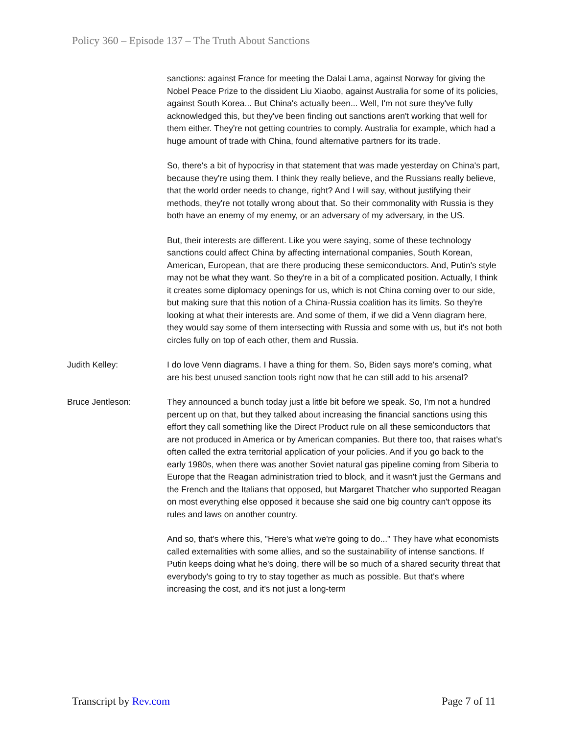Policy 360 – Episode 137 – The Truth About Sanctions
sanctions: against France for meeting the Dalai Lama, against Norway for giving the Nobel Peace Prize to the dissident Liu Xiaobo, against Australia for some of its policies, against South Korea... But China's actually been... Well, I'm not sure they've fully acknowledged this, but they've been finding out sanctions aren't working that well for them either. They're not getting countries to comply. Australia for example, which had a huge amount of trade with China, found alternative partners for its trade.
So, there's a bit of hypocrisy in that statement that was made yesterday on China's part, because they're using them. I think they really believe, and the Russians really believe, that the world order needs to change, right? And I will say, without justifying their methods, they're not totally wrong about that. So their commonality with Russia is they both have an enemy of my enemy, or an adversary of my adversary, in the US.
But, their interests are different. Like you were saying, some of these technology sanctions could affect China by affecting international companies, South Korean, American, European, that are there producing these semiconductors. And, Putin's style may not be what they want. So they're in a bit of a complicated position. Actually, I think it creates some diplomacy openings for us, which is not China coming over to our side, but making sure that this notion of a China-Russia coalition has its limits. So they're looking at what their interests are. And some of them, if we did a Venn diagram here, they would say some of them intersecting with Russia and some with us, but it's not both circles fully on top of each other, them and Russia.
Judith Kelley: I do love Venn diagrams. I have a thing for them. So, Biden says more's coming, what are his best unused sanction tools right now that he can still add to his arsenal?
Bruce Jentleson: They announced a bunch today just a little bit before we speak. So, I'm not a hundred percent up on that, but they talked about increasing the financial sanctions using this effort they call something like the Direct Product rule on all these semiconductors that are not produced in America or by American companies. But there too, that raises what's often called the extra territorial application of your policies. And if you go back to the early 1980s, when there was another Soviet natural gas pipeline coming from Siberia to Europe that the Reagan administration tried to block, and it wasn't just the Germans and the French and the Italians that opposed, but Margaret Thatcher who supported Reagan on most everything else opposed it because she said one big country can't oppose its rules and laws on another country.
And so, that's where this, "Here's what we're going to do..." They have what economists called externalities with some allies, and so the sustainability of intense sanctions. If Putin keeps doing what he's doing, there will be so much of a shared security threat that everybody's going to try to stay together as much as possible. But that's where increasing the cost, and it's not just a long-term
Transcript by Rev.com Page 7 of 11